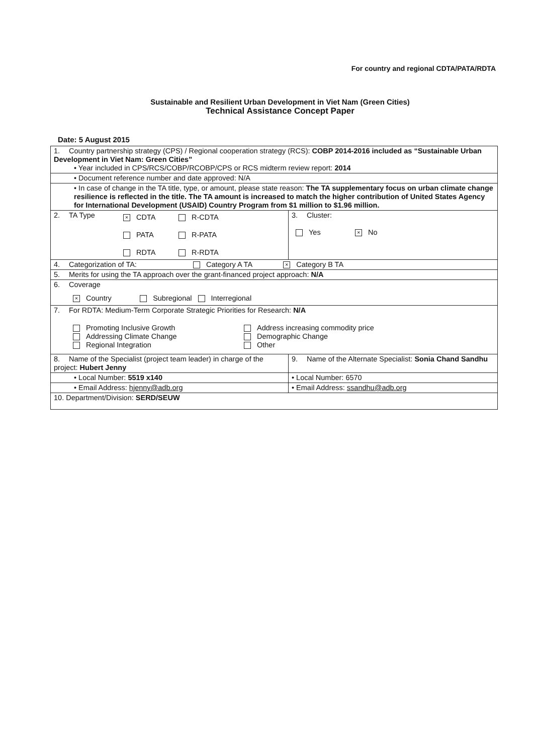For country and regional CDTA/PATA/RDTA
Sustainable and Resilient Urban Development in Viet Nam (Green Cities)
Technical Assistance Concept Paper
Date: 5 August 2015
| 1. Country partnership strategy (CPS) / Regional cooperation strategy (RCS): COBP 2014-2016 included as “Sustainable Urban Development in Viet Nam: Green Cities” • Year included in CPS/RCS/COBP/RCOBP/CPS or RCS midterm review report: 2014 | |
| • Document reference number and date approved: N/A | |
| • In case of change in the TA title, type, or amount, please state reason: The TA supplementary focus on urban climate change resilience is reflected in the title. The TA amount is increased to match the higher contribution of United States Agency for International Development (USAID) Country Program from $1 million to $1.96 million. | |
| 2. TA Type × CDTA R-CDTA PATA R-PATA RDTA R-RDTA | 3. Cluster: Yes × No |
| 4. Categorization of TA: Category A TA × Category B TA | |
| 5. Merits for using the TA approach over the grant-financed project approach: N/A | |
| 6. Coverage × Country Subregional Interregional | |
| 7. For RDTA: Medium-Term Corporate Strategic Priorities for Research: N/A Promoting Inclusive Growth Addressing Climate Change Regional Integration Address increasing commodity price Demographic Change Other | |
| 8. Name of the Specialist (project team leader) in charge of the project: Hubert Jenny | 9. Name of the Alternate Specialist: Sonia Chand Sandhu |
| • Local Number: 5519 x140 | • Local Number: 6570 |
| • Email Address: hjenny@adb.org | • Email Address: ssandhu@adb.org |
| 10. Department/Division: SERD/SEUW | |